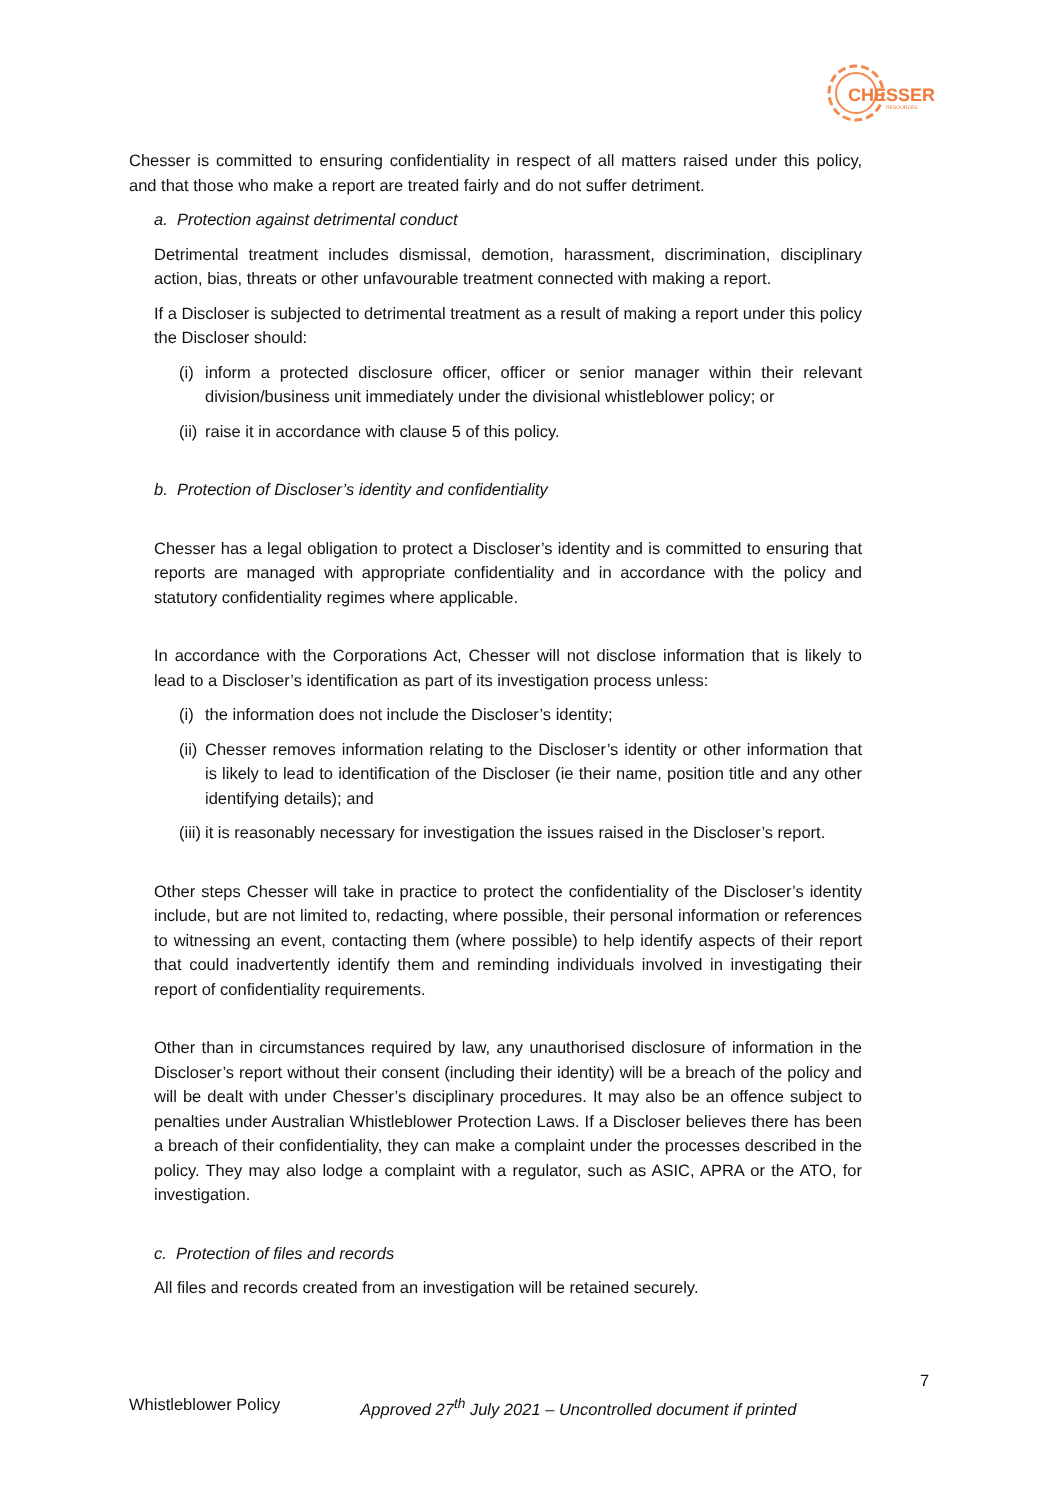CHESSER
RESOURCES
Chesser is committed to ensuring confidentiality in respect of all matters raised under this policy, and that those who make a report are treated fairly and do not suffer detriment.
a. Protection against detrimental conduct
Detrimental treatment includes dismissal, demotion, harassment, discrimination, disciplinary action, bias, threats or other unfavourable treatment connected with making a report.
If a Discloser is subjected to detrimental treatment as a result of making a report under this policy the Discloser should:
(i) inform a protected disclosure officer, officer or senior manager within their relevant division/business unit immediately under the divisional whistleblower policy; or
(ii) raise it in accordance with clause 5 of this policy.
b. Protection of Discloser’s identity and confidentiality
Chesser has a legal obligation to protect a Discloser’s identity and is committed to ensuring that reports are managed with appropriate confidentiality and in accordance with the policy and statutory confidentiality regimes where applicable.
In accordance with the Corporations Act, Chesser will not disclose information that is likely to lead to a Discloser’s identification as part of its investigation process unless:
(i) the information does not include the Discloser’s identity;
(ii) Chesser removes information relating to the Discloser’s identity or other information that is likely to lead to identification of the Discloser (ie their name, position title and any other identifying details); and
(iii) it is reasonably necessary for investigation the issues raised in the Discloser’s report.
Other steps Chesser will take in practice to protect the confidentiality of the Discloser’s identity include, but are not limited to, redacting, where possible, their personal information or references to witnessing an event, contacting them (where possible) to help identify aspects of their report that could inadvertently identify them and reminding individuals involved in investigating their report of confidentiality requirements.
Other than in circumstances required by law, any unauthorised disclosure of information in the Discloser’s report without their consent (including their identity) will be a breach of the policy and will be dealt with under Chesser’s disciplinary procedures. It may also be an offence subject to penalties under Australian Whistleblower Protection Laws. If a Discloser believes there has been a breach of their confidentiality, they can make a complaint under the processes described in the policy. They may also lodge a complaint with a regulator, such as ASIC, APRA or the ATO, for investigation.
c. Protection of files and records
All files and records created from an investigation will be retained securely.
7
Whistleblower Policy Approved 27<sup>th</sup> July 2021 – Uncontrolled document if printed